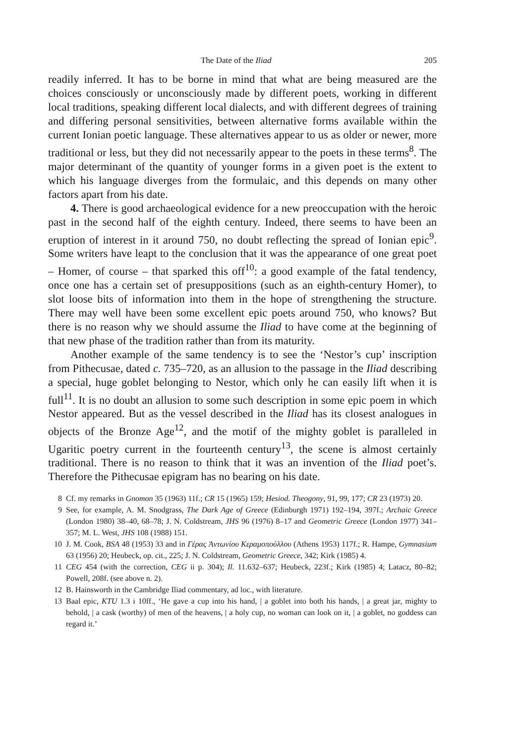The Date of the Iliad 205
readily inferred. It has to be borne in mind that what are being measured are the choices consciously or unconsciously made by different poets, working in different local traditions, speaking different local dialects, and with different degrees of training and differing personal sensitivities, between alternative forms available within the current Ionian poetic language. These alternatives appear to us as older or newer, more traditional or less, but they did not necessarily appear to the poets in these terms<sup>8</sup>. The major determinant of the quantity of younger forms in a given poet is the extent to which his language diverges from the formulaic, and this depends on many other factors apart from his date.
4. There is good archaeological evidence for a new preoccupation with the heroic past in the second half of the eighth century. Indeed, there seems to have been an eruption of interest in it around 750, no doubt reflecting the spread of Ionian epic<sup>9</sup>. Some writers have leapt to the conclusion that it was the appearance of one great poet – Homer, of course – that sparked this off<sup>10</sup>: a good example of the fatal tendency, once one has a certain set of presuppositions (such as an eighth-century Homer), to slot loose bits of information into them in the hope of strengthening the structure. There may well have been some excellent epic poets around 750, who knows? But there is no reason why we should assume the Iliad to have come at the beginning of that new phase of the tradition rather than from its maturity.
Another example of the same tendency is to see the ‘Nestor’s cup’ inscription from Pithecusae, dated c. 735–720, as an allusion to the passage in the Iliad describing a special, huge goblet belonging to Nestor, which only he can easily lift when it is full<sup>11</sup>. It is no doubt an allusion to some such description in some epic poem in which Nestor appeared. But as the vessel described in the Iliad has its closest analogues in objects of the Bronze Age<sup>12</sup>, and the motif of the mighty goblet is paralleled in Ugaritic poetry current in the fourteenth century<sup>13</sup>, the scene is almost certainly traditional. There is no reason to think that it was an invention of the Iliad poet’s. Therefore the Pithecusae epigram has no bearing on his date.
8 Cf. my remarks in Gnomon 35 (1963) 11f.; CR 15 (1965) 159; Hesiod. Theogony, 91, 99, 177; CR 23 (1973) 20.
9 See, for example, A. M. Snodgrass, The Dark Age of Greece (Edinburgh 1971) 192–194, 397f.; Archaic Greece (London 1980) 38–40, 68–78; J. N. Coldstream, JHS 96 (1976) 8–17 and Geometric Greece (London 1977) 341–357; M. L. West, JHS 108 (1988) 151.
10 J. M. Cook, BSA 48 (1953) 33 and in Γέρας Ἀντωνίου Κεραμοπούλλου (Athens 1953) 117f.; R. Hampe, Gymnasium 63 (1956) 20; Heubeck, op. cit., 225; J. N. Coldstream, Geometric Greece, 342; Kirk (1985) 4.
11 CEG 454 (with the correction, CEG ii p. 304); Il. 11.632–637; Heubeck, 223f.; Kirk (1985) 4; Latacz, 80–82; Powell, 208f. (see above n. 2).
12 B. Hainsworth in the Cambridge Iliad commentary, ad loc., with literature.
13 Baal epic, KTU 1.3 i 10ff., ‘He gave a cup into his hand, | a goblet into both his hands, | a great jar, mighty to behold, | a cask (worthy) of men of the heavens, | a holy cup, no woman can look on it, | a goblet, no goddess can regard it.’